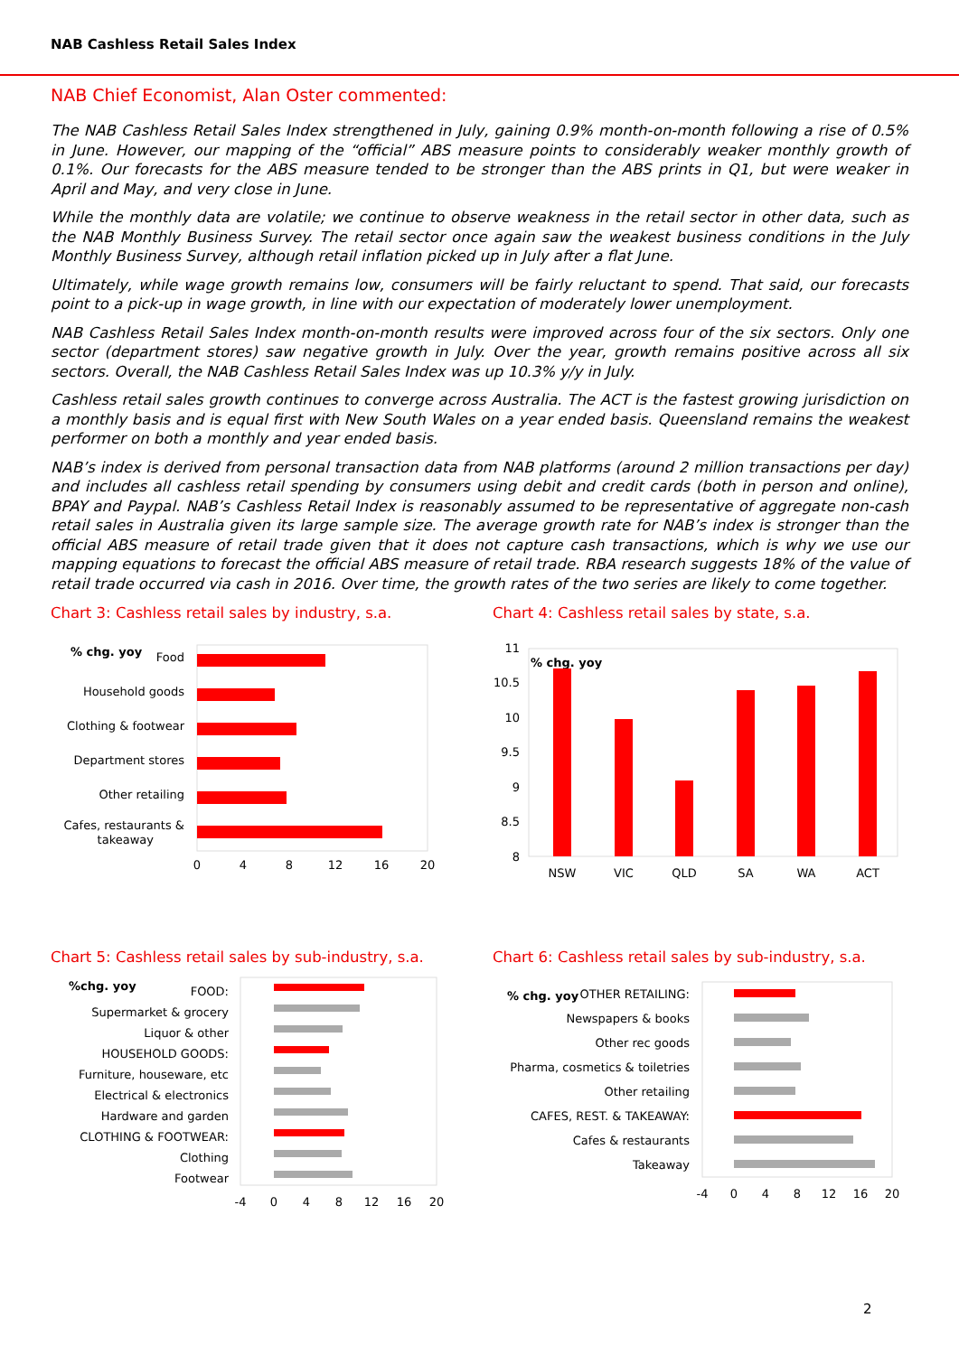NAB Cashless Retail Sales Index
NAB Chief Economist, Alan Oster commented:
The NAB Cashless Retail Sales Index strengthened in July, gaining 0.9% month-on-month following a rise of 0.5% in June. However, our mapping of the “official” ABS measure points to considerably weaker monthly growth of 0.1%. Our forecasts for the ABS measure tended to be stronger than the ABS prints in Q1, but were weaker in April and May, and very close in June.
While the monthly data are volatile; we continue to observe weakness in the retail sector in other data, such as the NAB Monthly Business Survey. The retail sector once again saw the weakest business conditions in the July Monthly Business Survey, although retail inflation picked up in July after a flat June.
Ultimately, while wage growth remains low, consumers will be fairly reluctant to spend. That said, our forecasts point to a pick-up in wage growth, in line with our expectation of moderately lower unemployment.
NAB Cashless Retail Sales Index month-on-month results were improved across four of the six sectors. Only one sector (department stores) saw negative growth in July. Over the year, growth remains positive across all six sectors. Overall, the NAB Cashless Retail Sales Index was up 10.3% y/y in July.
Cashless retail sales growth continues to converge across Australia. The ACT is the fastest growing jurisdiction on a monthly basis and is equal first with New South Wales on a year ended basis. Queensland remains the weakest performer on both a monthly and year ended basis.
NAB’s index is derived from personal transaction data from NAB platforms (around 2 million transactions per day) and includes all cashless retail spending by consumers using debit and credit cards (both in person and online), BPAY and Paypal. NAB’s Cashless Retail Index is reasonably assumed to be representative of aggregate non-cash retail sales in Australia given its large sample size. The average growth rate for NAB’s index is stronger than the official ABS measure of retail trade given that it does not capture cash transactions, which is why we use our mapping equations to forecast the official ABS measure of retail trade. RBA research suggests 18% of the value of retail trade occurred via cash in 2016. Over time, the growth rates of the two series are likely to come together.
Chart 3: Cashless retail sales by industry, s.a.
% chg. yoy
Food
Household goods
Clothing & footwear
Department stores
Other retailing
Cafes, restaurants &
takeaway
0
4
8
12
16
20
Chart 4: Cashless retail sales by state, s.a.
11
10.5
10
9.5
9
8.5
8
% chg. yoy
NSW
VIC
QLD
SA
WA
ACT
Chart 5: Cashless retail sales by sub-industry, s.a.
%chg. yoy
FOOD:
Supermarket & grocery
Liquor & other
HOUSEHOLD GOODS:
Furniture, houseware, etc
Electrical & electronics
Hardware and garden
CLOTHING & FOOTWEAR:
Clothing
Footwear
-4
0
4
8
12
16
20
Chart 6: Cashless retail sales by sub-industry, s.a.
% chg. yoy
OTHER RETAILING:
Newspapers & books
Other rec goods
Pharma, cosmetics & toiletries
Other retailing
CAFES, REST. & TAKEAWAY:
Cafes & restaurants
Takeaway
-4
0
4
8
12
16
20
2